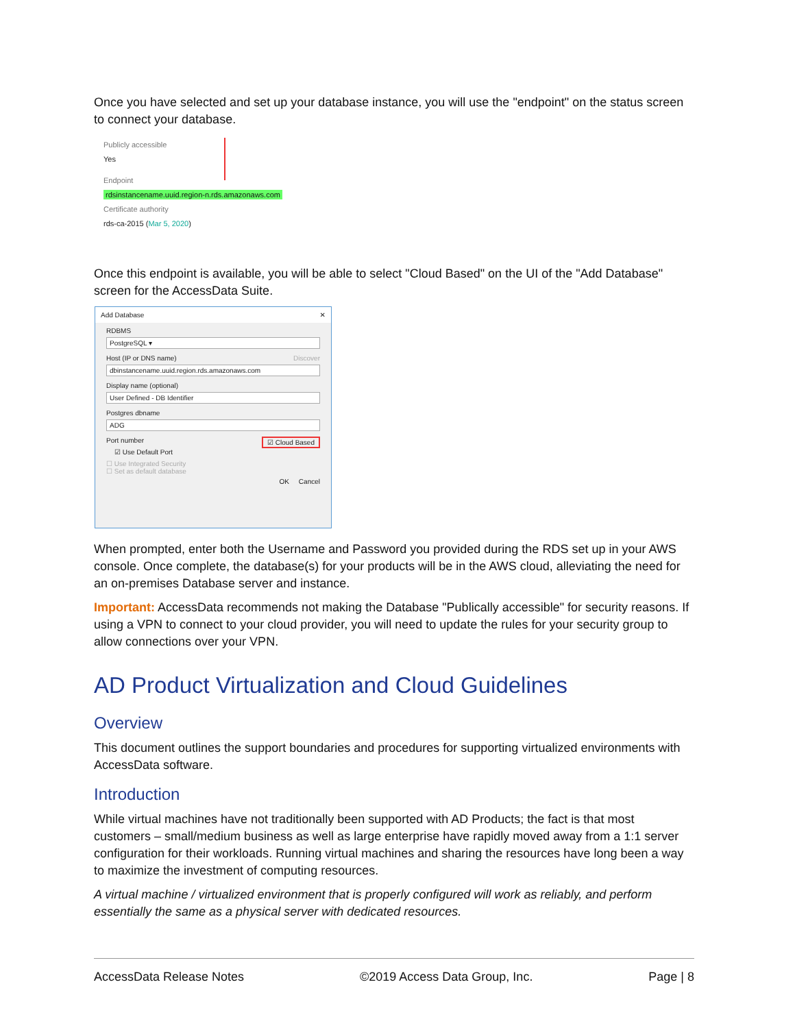Once you have selected and set up your database instance, you will use the "endpoint" on the status screen to connect your database.
Publicly accessible
Yes
Endpoint
rdsinstancename.uuid.region-n.rds.amazonaws.com
Certificate authority
rds-ca-2015 (Mar 5, 2020)
Once this endpoint is available, you will be able to select "Cloud Based" on the UI of the "Add Database" screen for the AccessData Suite.
Add Database ✕
RDBMS
PostgreSQL ▾
Host (IP or DNS name) Discover
dbinstancename.uuid.region.rds.amazonaws.com
Display name (optional)
User Defined - DB Identifier
Postgres dbname
ADG
Port number ☑ Cloud Based
☑ Use Default Port
☐ Use Integrated Security
☐ Set as default database
OK Cancel
When prompted, enter both the Username and Password you provided during the RDS set up in your AWS console. Once complete, the database(s) for your products will be in the AWS cloud, alleviating the need for an on-premises Database server and instance.
Important: AccessData recommends not making the Database "Publically accessible" for security reasons. If using a VPN to connect to your cloud provider, you will need to update the rules for your security group to allow connections over your VPN.
AD Product Virtualization and Cloud Guidelines
Overview
This document outlines the support boundaries and procedures for supporting virtualized environments with AccessData software.
Introduction
While virtual machines have not traditionally been supported with AD Products; the fact is that most customers – small/medium business as well as large enterprise have rapidly moved away from a 1:1 server configuration for their workloads. Running virtual machines and sharing the resources have long been a way to maximize the investment of computing resources.
A virtual machine / virtualized environment that is properly configured will work as reliably, and perform essentially the same as a physical server with dedicated resources.
AccessData Release Notes ©2019 Access Data Group, Inc. Page | 8